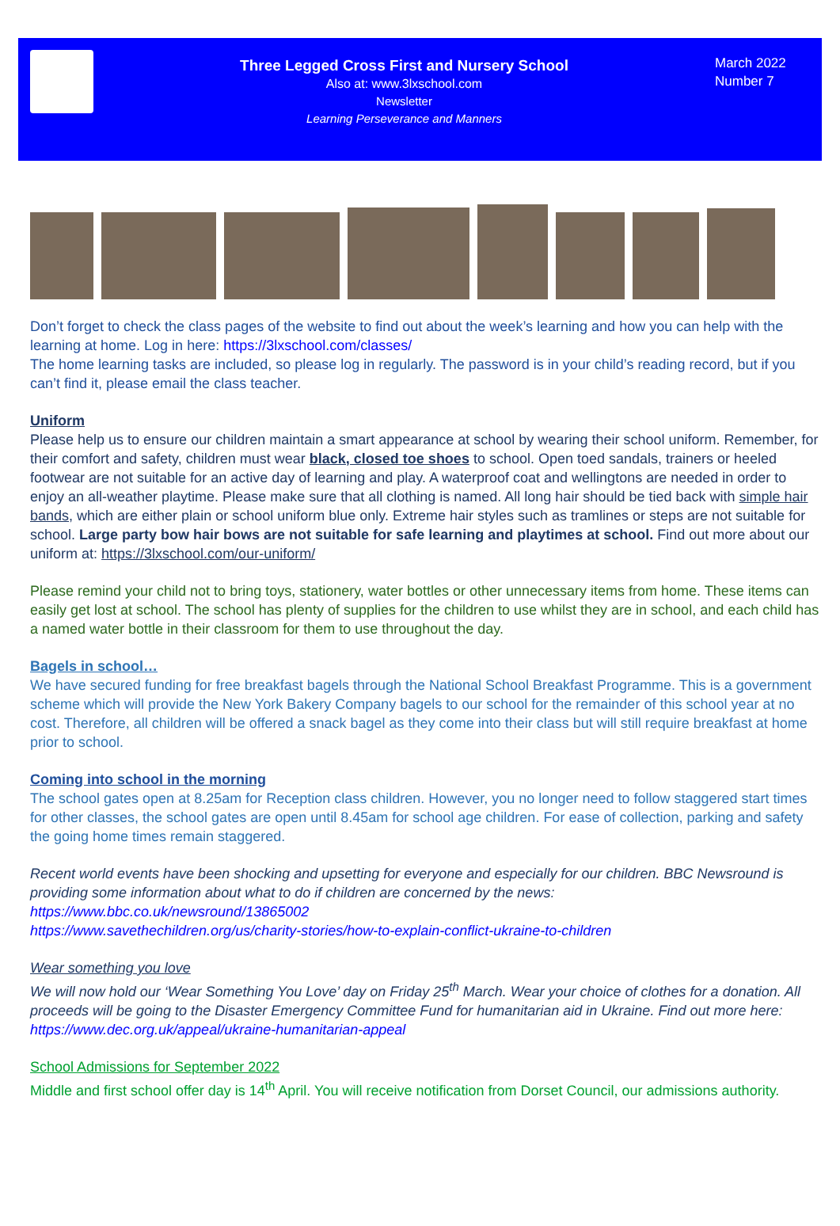Three Legged Cross First and Nursery School
Also at: www.3lxschool.com
Newsletter
Learning Perseverance and Manners
March 2022
Number 7
Don’t forget to check the class pages of the website to find out about the week’s learning and how you can help with the learning at home. Log in here: https://3lxschool.com/classes/
The home learning tasks are included, so please log in regularly. The password is in your child’s reading record, but if you can’t find it, please email the class teacher.
Uniform
Please help us to ensure our children maintain a smart appearance at school by wearing their school uniform. Remember, for their comfort and safety, children must wear black, closed toe shoes to school. Open toed sandals, trainers or heeled footwear are not suitable for an active day of learning and play. A waterproof coat and wellingtons are needed in order to enjoy an all-weather playtime. Please make sure that all clothing is named. All long hair should be tied back with simple hair bands, which are either plain or school uniform blue only. Extreme hair styles such as tramlines or steps are not suitable for school. Large party bow hair bows are not suitable for safe learning and playtimes at school. Find out more about our uniform at: https://3lxschool.com/our-uniform/
Please remind your child not to bring toys, stationery, water bottles or other unnecessary items from home. These items can easily get lost at school. The school has plenty of supplies for the children to use whilst they are in school, and each child has a named water bottle in their classroom for them to use throughout the day.
Bagels in school…
We have secured funding for free breakfast bagels through the National School Breakfast Programme. This is a government scheme which will provide the New York Bakery Company bagels to our school for the remainder of this school year at no cost. Therefore, all children will be offered a snack bagel as they come into their class but will still require breakfast at home prior to school.
Coming into school in the morning
The school gates open at 8.25am for Reception class children. However, you no longer need to follow staggered start times for other classes, the school gates are open until 8.45am for school age children. For ease of collection, parking and safety the going home times remain staggered.
Recent world events have been shocking and upsetting for everyone and especially for our children. BBC Newsround is providing some information about what to do if children are concerned by the news:
https://www.bbc.co.uk/newsround/13865002
https://www.savethechildren.org/us/charity-stories/how-to-explain-conflict-ukraine-to-children
Wear something you love
We will now hold our ‘Wear Something You Love’ day on Friday 25<sup>th</sup> March. Wear your choice of clothes for a donation. All proceeds will be going to the Disaster Emergency Committee Fund for humanitarian aid in Ukraine. Find out more here:
https://www.dec.org.uk/appeal/ukraine-humanitarian-appeal
School Admissions for September 2022
Middle and first school offer day is 14<sup>th</sup> April. You will receive notification from Dorset Council, our admissions authority.